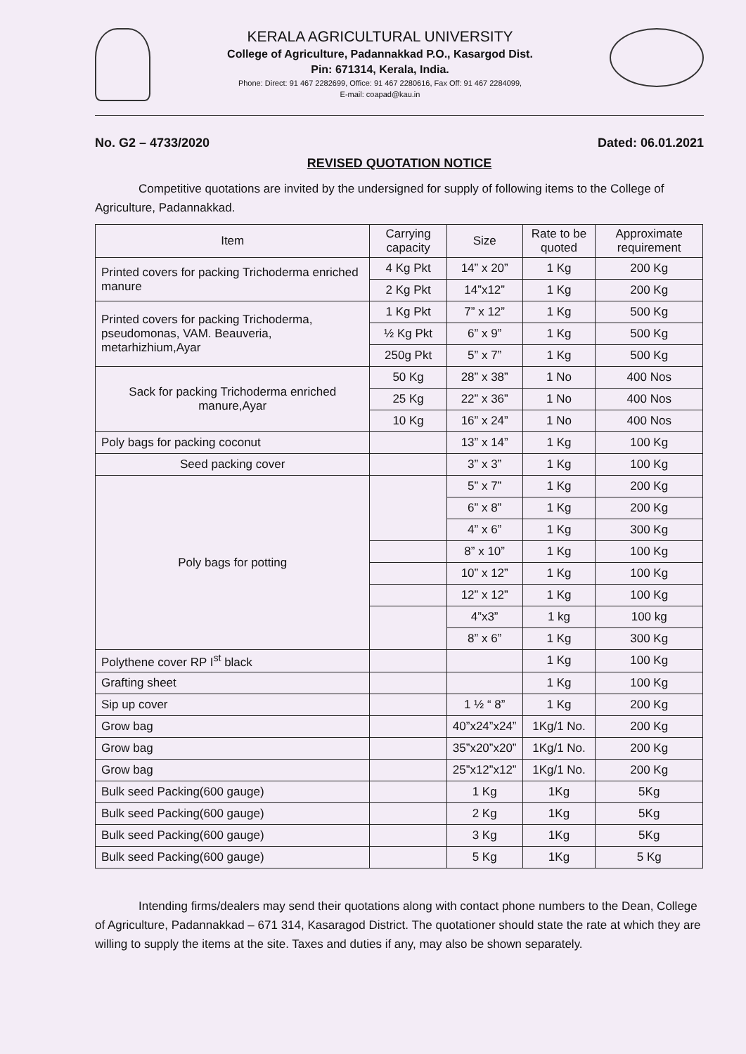KERALA AGRICULTURAL UNIVERSITY
College of Agriculture, Padannakkad P.O., Kasargod Dist.
Pin: 671314, Kerala, India.
Phone: Direct: 91 467 2282699, Office: 91 467 2280616, Fax Off: 91 467 2284099,
E-mail: coapad@kau.in
No. G2 – 4733/2020 Dated: 06.01.2021
REVISED QUOTATION NOTICE
Competitive quotations are invited by the undersigned for supply of following items to the College of Agriculture, Padannakkad.
| Item | Carrying capacity | Size | Rate to be quoted | Approximate requirement |
| --- | --- | --- | --- | --- |
| Printed covers for packing Trichoderma enriched manure | 4 Kg Pkt | 14” x 20” | 1 Kg | 200 Kg |
| | 2 Kg Pkt | 14”x12” | 1 Kg | 200 Kg |
| Printed covers for packing Trichoderma, pseudomonas, VAM. Beauveria, metarhizhium,Ayar | 1 Kg Pkt | 7” x 12” | 1 Kg | 500 Kg |
| | ½ Kg Pkt | 6” x 9” | 1 Kg | 500 Kg |
| | 250g Pkt | 5” x 7” | 1 Kg | 500 Kg |
| Sack for packing Trichoderma enriched manure,Ayar | 50 Kg | 28” x 38” | 1 No | 400 Nos |
| | 25 Kg | 22” x 36” | 1 No | 400 Nos |
| | 10 Kg | 16” x 24” | 1 No | 400 Nos |
| Poly bags for packing coconut | | 13” x 14” | 1 Kg | 100 Kg |
| Seed packing cover | | 3” x 3” | 1 Kg | 100 Kg |
| Poly bags for potting | | 5” x 7” | 1 Kg | 200 Kg |
| | | 6” x 8” | 1 Kg | 200 Kg |
| | | 4” x 6” | 1 Kg | 300 Kg |
| | | 8” x 10” | 1 Kg | 100 Kg |
| | | 10” x 12” | 1 Kg | 100 Kg |
| | | 12” x 12” | 1 Kg | 100 Kg |
| | | 4”x3” | 1 kg | 100 kg |
| | | 8” x 6” | 1 Kg | 300 Kg |
| Polythene cover RP I<sup>st</sup> black | | | 1 Kg | 100 Kg |
| Grafting sheet | | | 1 Kg | 100 Kg |
| Sip up cover | | 1 ½ “ 8” | 1 Kg | 200 Kg |
| Grow bag | | 40”x24”x24” | 1Kg/1 No. | 200 Kg |
| Grow bag | | 35”x20”x20” | 1Kg/1 No. | 200 Kg |
| Grow bag | | 25”x12”x12” | 1Kg/1 No. | 200 Kg |
| Bulk seed Packing(600 gauge) | | 1 Kg | 1Kg | 5Kg |
| Bulk seed Packing(600 gauge) | | 2 Kg | 1Kg | 5Kg |
| Bulk seed Packing(600 gauge) | | 3 Kg | 1Kg | 5Kg |
| Bulk seed Packing(600 gauge) | | 5 Kg | 1Kg | 5 Kg |
Intending firms/dealers may send their quotations along with contact phone numbers to the Dean, College of Agriculture, Padannakkad – 671 314, Kasaragod District. The quotationer should state the rate at which they are willing to supply the items at the site. Taxes and duties if any, may also be shown separately.